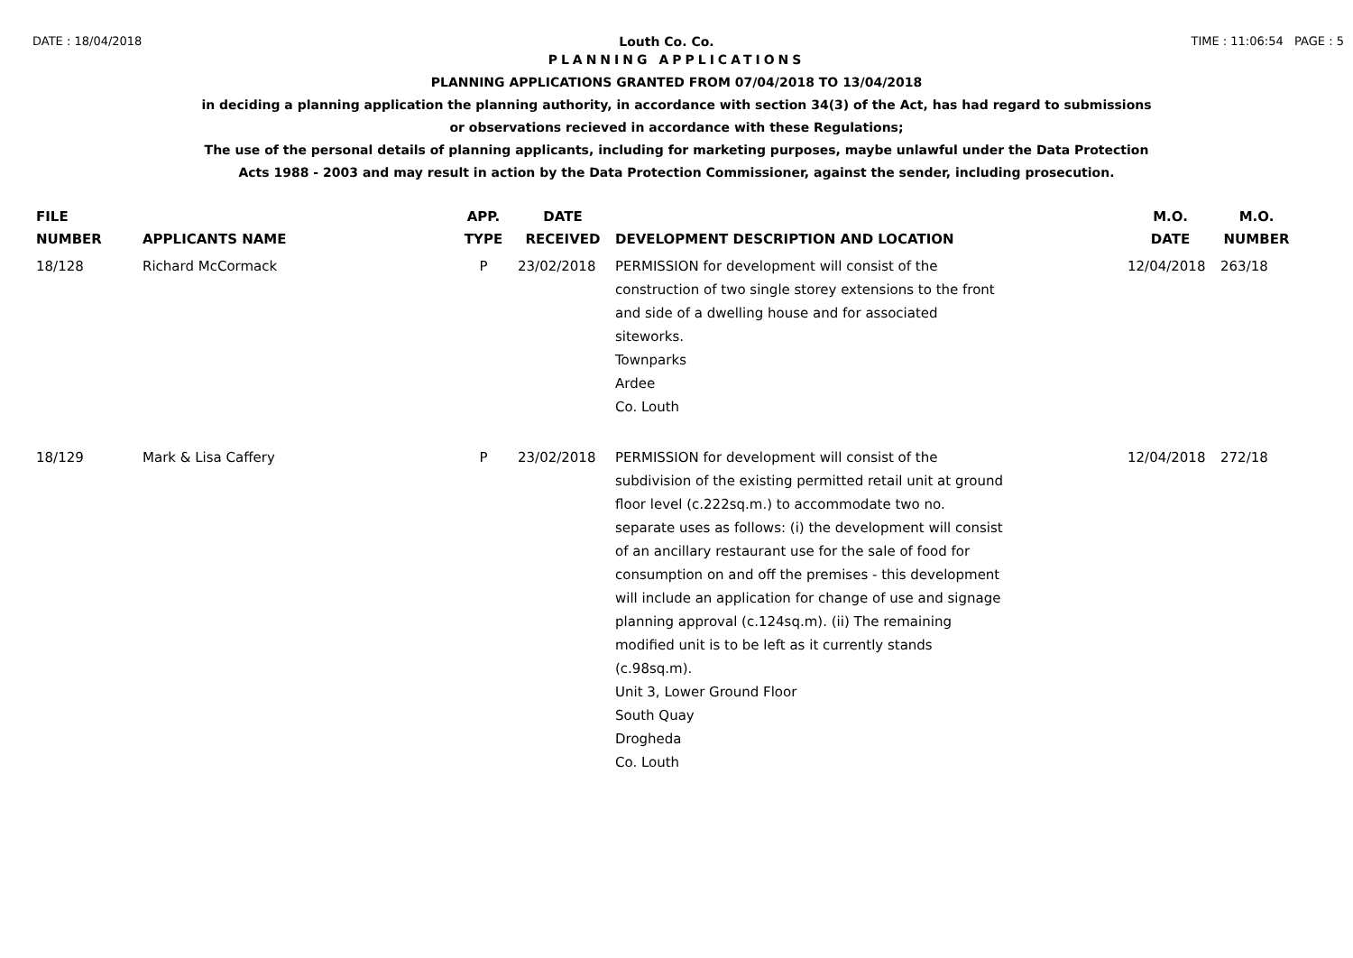DATE : 18/04/2018 Louth Co. Co. TIME : 11:06:54 PAGE : 5
PLANNING APPLICATIONS
PLANNING APPLICATIONS GRANTED FROM 07/04/2018 TO 13/04/2018
in deciding a planning application the planning authority, in accordance with section 34(3) of the Act, has had regard to submissions
or observations recieved in accordance with these Regulations;
The use of the personal details of planning applicants, including for marketing purposes, maybe unlawful under the Data Protection
Acts 1988 - 2003 and may result in action by the Data Protection Commissioner, against the sender, including prosecution.
| FILE NUMBER | APPLICANTS NAME | APP. TYPE | DATE RECEIVED | DEVELOPMENT DESCRIPTION AND LOCATION | M.O. DATE | M.O. NUMBER |
| --- | --- | --- | --- | --- | --- | --- |
| 18/128 | Richard McCormack | P | 23/02/2018 | PERMISSION for development will consist of the construction of two single storey extensions to the front and side of a dwelling house and for associated siteworks. Townparks Ardee Co. Louth | 12/04/2018 | 263/18 |
| 18/129 | Mark & Lisa Caffery | P | 23/02/2018 | PERMISSION for development will consist of the subdivision of the existing permitted retail unit at ground floor level (c.222sq.m.) to accommodate two no. separate uses as follows: (i) the development will consist of an ancillary restaurant use for the sale of food for consumption on and off the premises - this development will include an application for change of use and signage planning approval (c.124sq.m). (ii) The remaining modified unit is to be left as it currently stands (c.98sq.m). Unit 3, Lower Ground Floor South Quay Drogheda Co. Louth | 12/04/2018 | 272/18 |